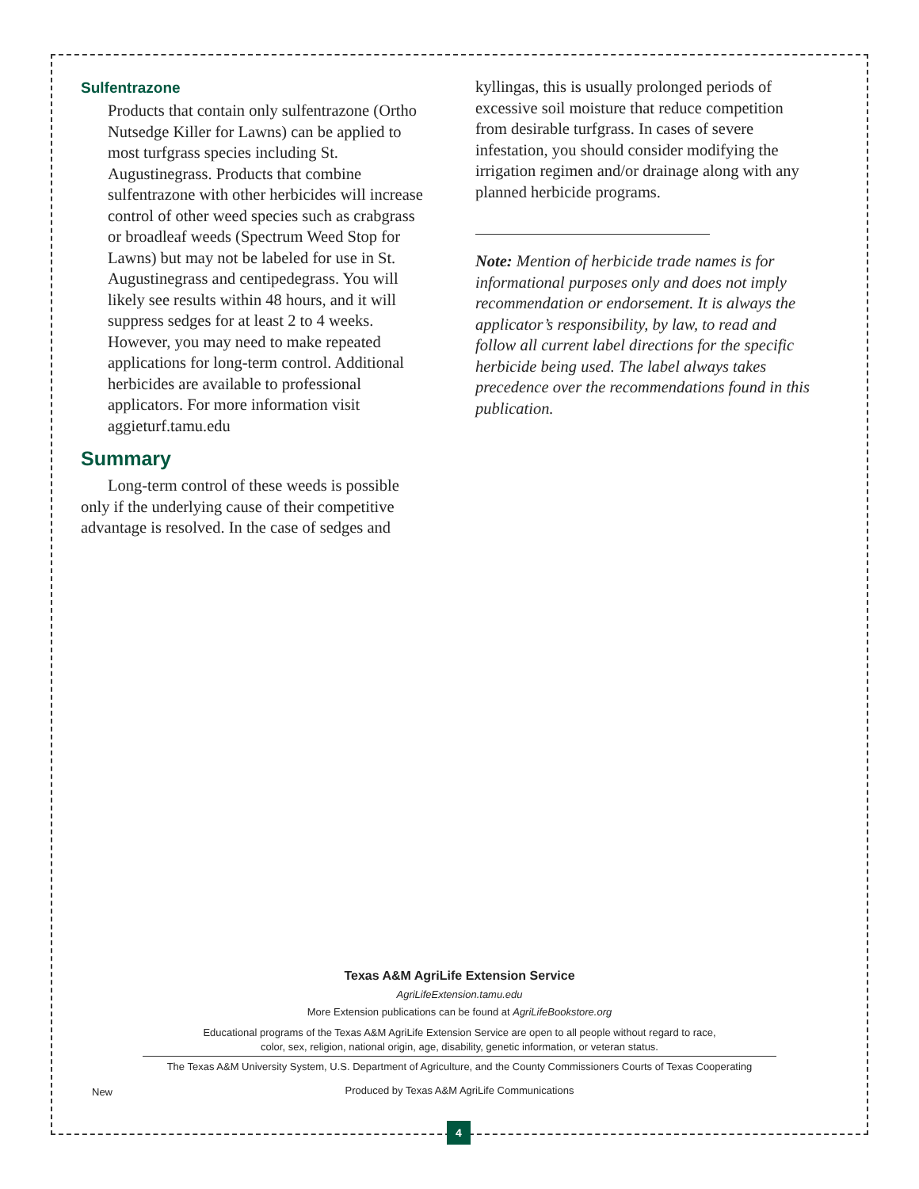Sulfentrazone
Products that contain only sulfentrazone (Ortho Nutsedge Killer for Lawns) can be applied to most turfgrass species including St. Augustinegrass. Products that combine sulfentrazone with other herbicides will increase control of other weed species such as crabgrass or broadleaf weeds (Spectrum Weed Stop for Lawns) but may not be labeled for use in St. Augustinegrass and centipedegrass. You will likely see results within 48 hours, and it will suppress sedges for at least 2 to 4 weeks. However, you may need to make repeated applications for long-term control. Additional herbicides are available to professional applicators. For more information visit aggieturf.tamu.edu
Summary
Long-term control of these weeds is possible only if the underlying cause of their competitive advantage is resolved. In the case of sedges and
kyllingas, this is usually prolonged periods of excessive soil moisture that reduce competition from desirable turfgrass. In cases of severe infestation, you should consider modifying the irrigation regimen and/or drainage along with any planned herbicide programs.
Note: Mention of herbicide trade names is for informational purposes only and does not imply recommendation or endorsement. It is always the applicator’s responsibility, by law, to read and follow all current label directions for the specific herbicide being used. The label always takes precedence over the recommendations found in this publication.
Texas A&M AgriLife Extension Service
AgriLifeExtension.tamu.edu
More Extension publications can be found at AgriLifeBookstore.org
Educational programs of the Texas A&M AgriLife Extension Service are open to all people without regard to race,
color, sex, religion, national origin, age, disability, genetic information, or veteran status.
The Texas A&M University System, U.S. Department of Agriculture, and the County Commissioners Courts of Texas Cooperating
Produced by Texas A&M AgriLife Communications
New
4